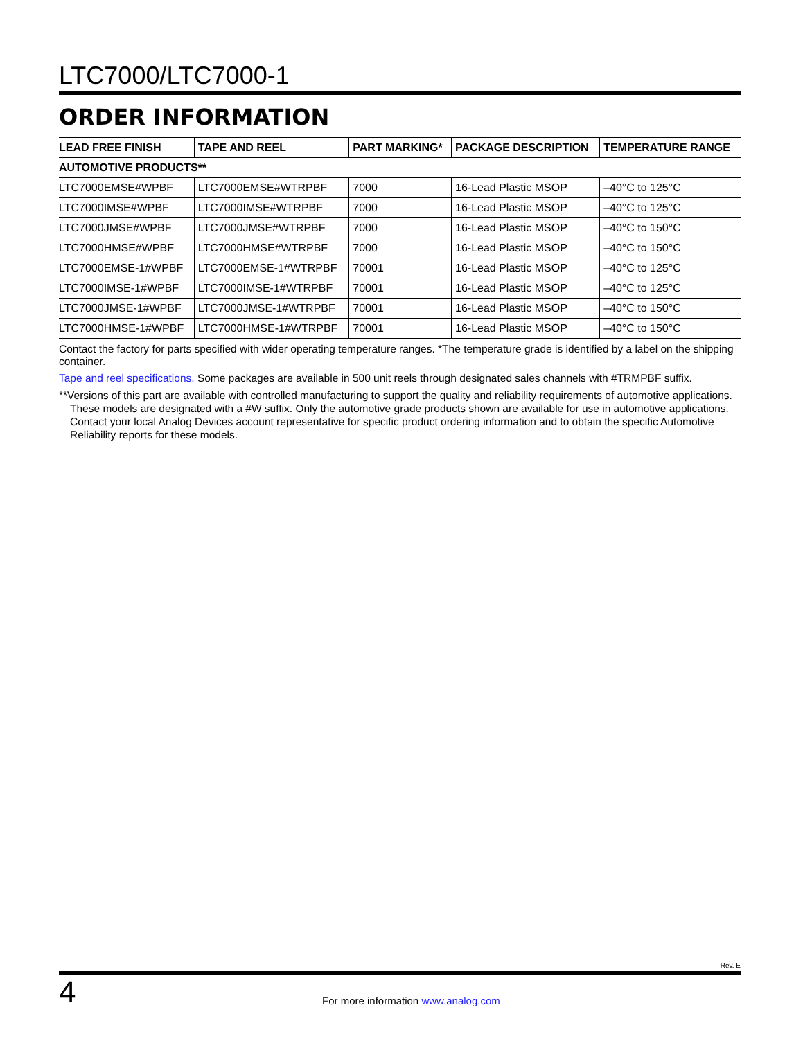LTC7000/LTC7000-1
ORDER INFORMATION
| LEAD FREE FINISH | TAPE AND REEL | PART MARKING* | PACKAGE DESCRIPTION | TEMPERATURE RANGE |
| --- | --- | --- | --- | --- |
| AUTOMOTIVE PRODUCTS** | | | | |
| LTC7000EMSE#WPBF | LTC7000EMSE#WTRPBF | 7000 | 16-Lead Plastic MSOP | –40°C to 125°C |
| LTC7000IMSE#WPBF | LTC7000IMSE#WTRPBF | 7000 | 16-Lead Plastic MSOP | –40°C to 125°C |
| LTC7000JMSE#WPBF | LTC7000JMSE#WTRPBF | 7000 | 16-Lead Plastic MSOP | –40°C to 150°C |
| LTC7000HMSE#WPBF | LTC7000HMSE#WTRPBF | 7000 | 16-Lead Plastic MSOP | –40°C to 150°C |
| LTC7000EMSE-1#WPBF | LTC7000EMSE-1#WTRPBF | 70001 | 16-Lead Plastic MSOP | –40°C to 125°C |
| LTC7000IMSE-1#WPBF | LTC7000IMSE-1#WTRPBF | 70001 | 16-Lead Plastic MSOP | –40°C to 125°C |
| LTC7000JMSE-1#WPBF | LTC7000JMSE-1#WTRPBF | 70001 | 16-Lead Plastic MSOP | –40°C to 150°C |
| LTC7000HMSE-1#WPBF | LTC7000HMSE-1#WTRPBF | 70001 | 16-Lead Plastic MSOP | –40°C to 150°C |
Contact the factory for parts specified with wider operating temperature ranges. *The temperature grade is identified by a label on the shipping container.
Tape and reel specifications. Some packages are available in 500 unit reels through designated sales channels with #TRMPBF suffix.
**Versions of this part are available with controlled manufacturing to support the quality and reliability requirements of automotive applications. These models are designated with a #W suffix. Only the automotive grade products shown are available for use in automotive applications. Contact your local Analog Devices account representative for specific product ordering information and to obtain the specific Automotive Reliability reports for these models.
Rev. E
4 For more information www.analog.com